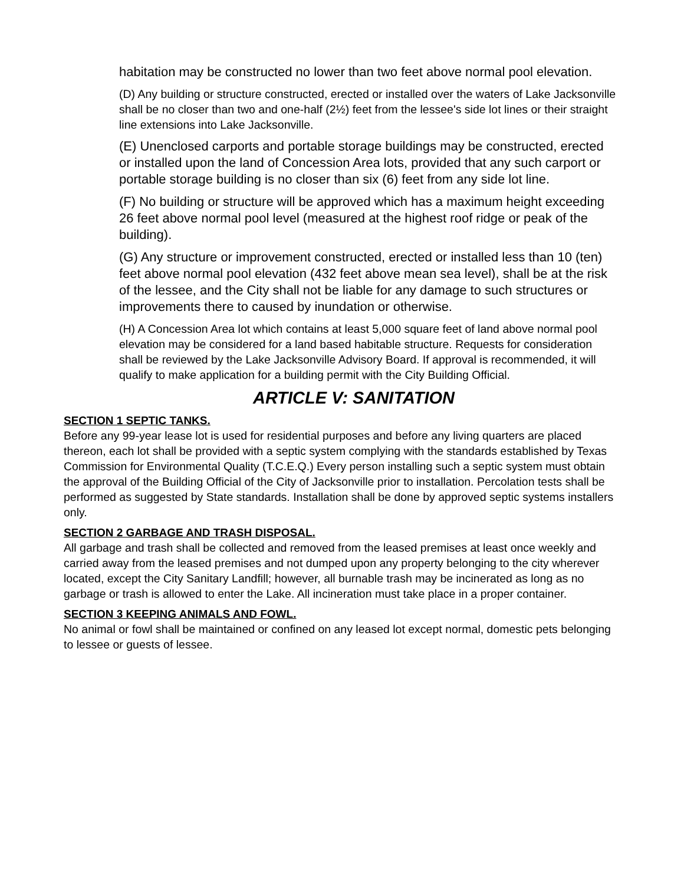habitation may be constructed no lower than two feet above normal pool elevation.
(D) Any building or structure constructed, erected or installed over the waters of Lake Jacksonville shall be no closer than two and one-half (2½) feet from the lessee's side lot lines or their straight line extensions into Lake Jacksonville.
(E) Unenclosed carports and portable storage buildings may be constructed, erected or installed upon the land of Concession Area lots, provided that any such carport or portable storage building is no closer than six (6) feet from any side lot line.
(F) No building or structure will be approved which has a maximum height exceeding 26 feet above normal pool level (measured at the highest roof ridge or peak of the building).
(G) Any structure or improvement constructed, erected or installed less than 10 (ten) feet above normal pool elevation (432 feet above mean sea level), shall be at the risk of the lessee, and the City shall not be liable for any damage to such structures or improvements there to caused by inundation or otherwise.
(H) A Concession Area lot which contains at least 5,000 square feet of land above normal pool elevation may be considered for a land based habitable structure. Requests for consideration shall be reviewed by the Lake Jacksonville Advisory Board. If approval is recommended, it will qualify to make application for a building permit with the City Building Official.
ARTICLE V: SANITATION
SECTION 1 SEPTIC TANKS.
Before any 99-year lease lot is used for residential purposes and before any living quarters are placed thereon, each lot shall be provided with a septic system complying with the standards established by Texas Commission for Environmental Quality (T.C.E.Q.) Every person installing such a septic system must obtain the approval of the Building Official of the City of Jacksonville prior to installation. Percolation tests shall be performed as suggested by State standards. Installation shall be done by approved septic systems installers only.
SECTION 2 GARBAGE AND TRASH DISPOSAL.
All garbage and trash shall be collected and removed from the leased premises at least once weekly and carried away from the leased premises and not dumped upon any property belonging to the city wherever located, except the City Sanitary Landfill; however, all burnable trash may be incinerated as long as no garbage or trash is allowed to enter the Lake. All incineration must take place in a proper container.
SECTION 3 KEEPING ANIMALS AND FOWL.
No animal or fowl shall be maintained or confined on any leased lot except normal, domestic pets belonging to lessee or guests of lessee.